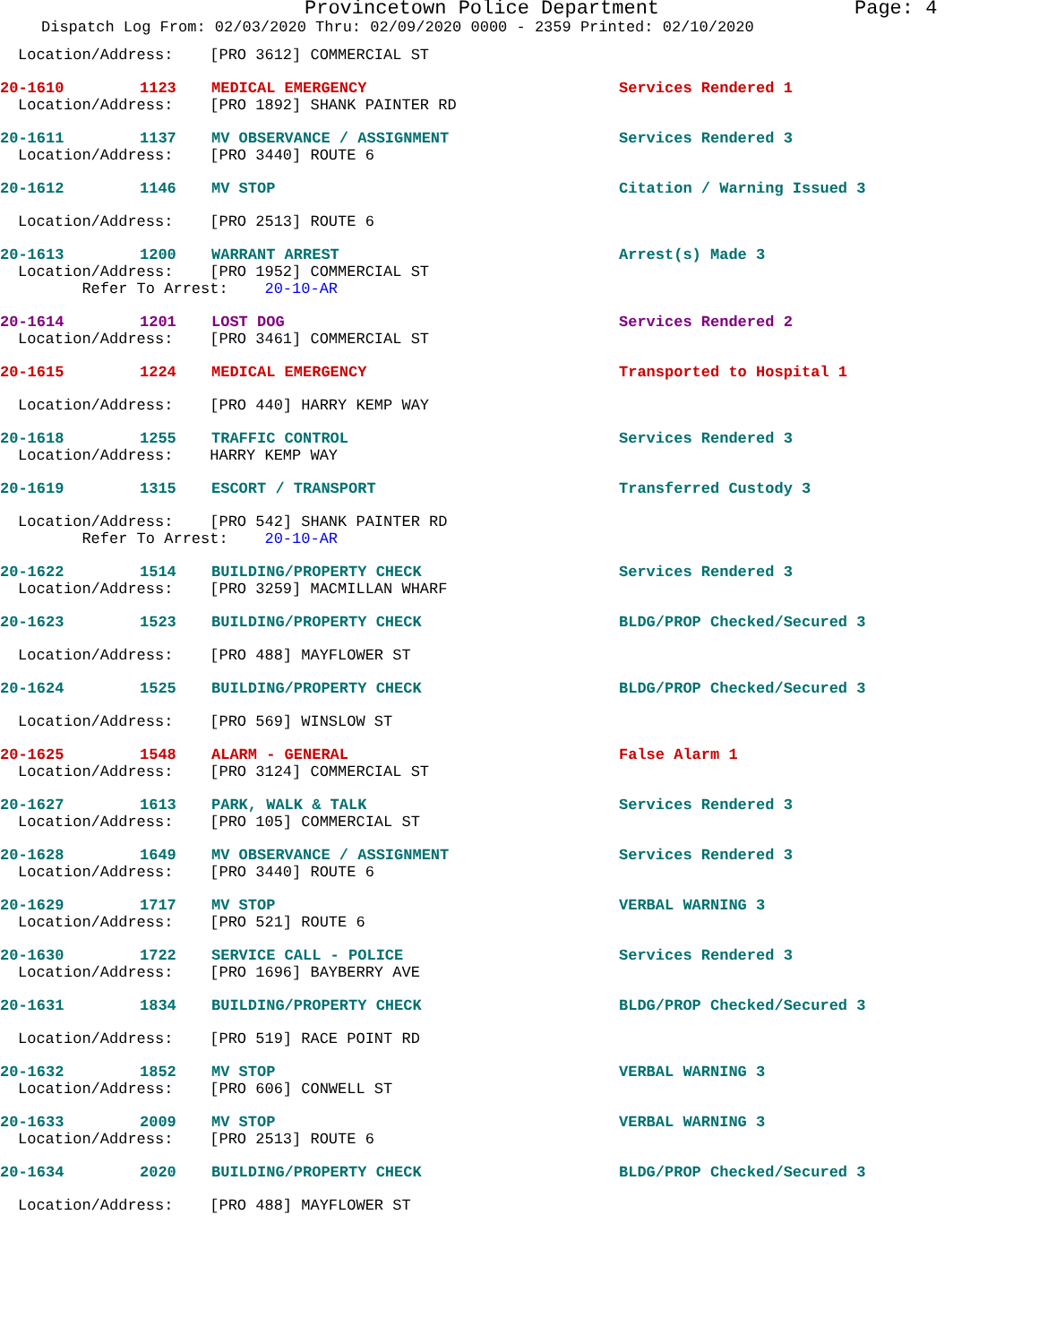Provincetown Police Department Page: 4
Dispatch Log From: 02/03/2020 Thru: 02/09/2020 0000 - 2359 Printed: 02/10/2020
Location/Address: [PRO 3612] COMMERCIAL ST
20-1610 1123 MEDICAL EMERGENCY Services Rendered 1
Location/Address: [PRO 1892] SHANK PAINTER RD
20-1611 1137 MV OBSERVANCE / ASSIGNMENT Services Rendered 3
Location/Address: [PRO 3440] ROUTE 6
20-1612 1146 MV STOP Citation / Warning Issued 3
Location/Address: [PRO 2513] ROUTE 6
20-1613 1200 WARRANT ARREST Arrest(s) Made 3
Location/Address: [PRO 1952] COMMERCIAL ST
Refer To Arrest: 20-10-AR
20-1614 1201 LOST DOG Services Rendered 2
Location/Address: [PRO 3461] COMMERCIAL ST
20-1615 1224 MEDICAL EMERGENCY Transported to Hospital 1
Location/Address: [PRO 440] HARRY KEMP WAY
20-1618 1255 TRAFFIC CONTROL Services Rendered 3
Location/Address: HARRY KEMP WAY
20-1619 1315 ESCORT / TRANSPORT Transferred Custody 3
Location/Address: [PRO 542] SHANK PAINTER RD
Refer To Arrest: 20-10-AR
20-1622 1514 BUILDING/PROPERTY CHECK Services Rendered 3
Location/Address: [PRO 3259] MACMILLAN WHARF
20-1623 1523 BUILDING/PROPERTY CHECK BLDG/PROP Checked/Secured 3
Location/Address: [PRO 488] MAYFLOWER ST
20-1624 1525 BUILDING/PROPERTY CHECK BLDG/PROP Checked/Secured 3
Location/Address: [PRO 569] WINSLOW ST
20-1625 1548 ALARM - GENERAL False Alarm 1
Location/Address: [PRO 3124] COMMERCIAL ST
20-1627 1613 PARK, WALK & TALK Services Rendered 3
Location/Address: [PRO 105] COMMERCIAL ST
20-1628 1649 MV OBSERVANCE / ASSIGNMENT Services Rendered 3
Location/Address: [PRO 3440] ROUTE 6
20-1629 1717 MV STOP VERBAL WARNING 3
Location/Address: [PRO 521] ROUTE 6
20-1630 1722 SERVICE CALL - POLICE Services Rendered 3
Location/Address: [PRO 1696] BAYBERRY AVE
20-1631 1834 BUILDING/PROPERTY CHECK BLDG/PROP Checked/Secured 3
Location/Address: [PRO 519] RACE POINT RD
20-1632 1852 MV STOP VERBAL WARNING 3
Location/Address: [PRO 606] CONWELL ST
20-1633 2009 MV STOP VERBAL WARNING 3
Location/Address: [PRO 2513] ROUTE 6
20-1634 2020 BUILDING/PROPERTY CHECK BLDG/PROP Checked/Secured 3
Location/Address: [PRO 488] MAYFLOWER ST